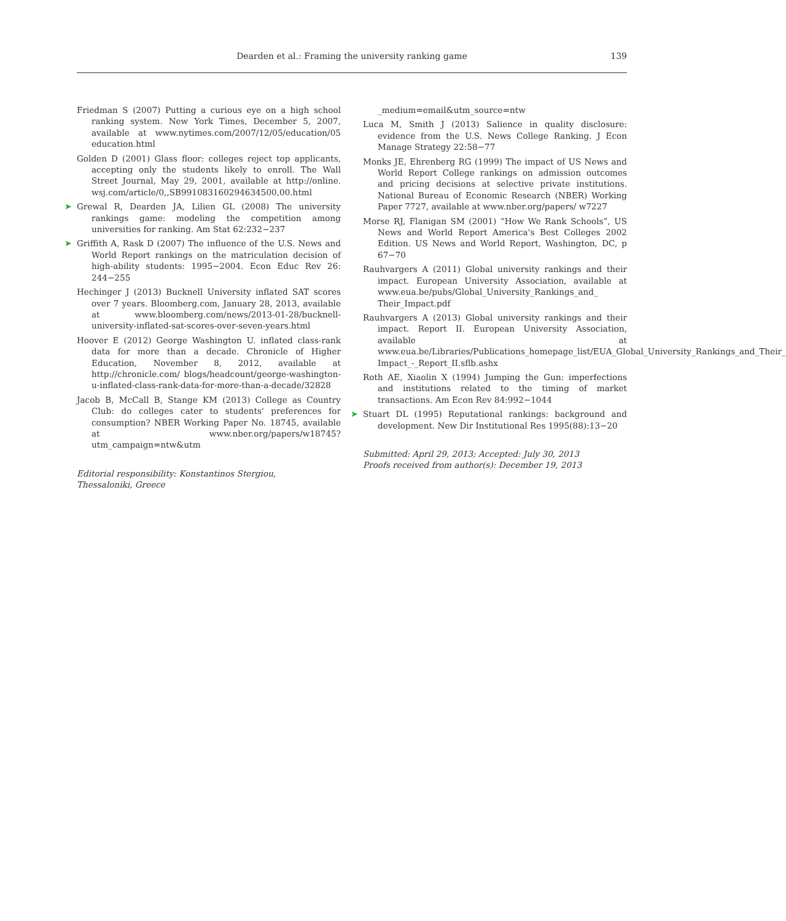Dearden et al.: Framing the university ranking game 139
Friedman S (2007) Putting a curious eye on a high school ranking system. New York Times, December 5, 2007, available at www.nytimes.com/2007/12/05/education/05 education.html
Golden D (2001) Glass floor: colleges reject top applicants, accepting only the students likely to enroll. The Wall Street Journal, May 29, 2001, available at http://online. wsj.com/article/0,,SB991083160294634500,00.html
➤ Grewal R, Dearden JA, Lilien GL (2008) The university rankings game: modeling the competition among universities for ranking. Am Stat 62:232−237
➤ Griffith A, Rask D (2007) The influence of the U.S. News and World Report rankings on the matriculation decision of high-ability students: 1995−2004. Econ Educ Rev 26: 244−255
Hechinger J (2013) Bucknell University inflated SAT scores over 7 years. Bloomberg.com, January 28, 2013, available at www.bloomberg.com/news/2013-01-28/bucknell-university-inflated-sat-scores-over-seven-years.html
Hoover E (2012) George Washington U. inflated class-rank data for more than a decade. Chronicle of Higher Education, November 8, 2012, available at http://chronicle.com/ blogs/headcount/george-washington-u-inflated-class-rank-data-for-more-than-a-decade/32828
Jacob B, McCall B, Stange KM (2013) College as Country Club: do colleges cater to students' preferences for consumption? NBER Working Paper No. 18745, available at www.nber.org/papers/w18745?utm_campaign=ntw&utm
Editorial responsibility: Konstantinos Stergiou,
Thessaloniki, Greece
_medium=email&utm_source=ntw
Luca M, Smith J (2013) Salience in quality disclosure: evidence from the U.S. News College Ranking. J Econ Manage Strategy 22:58−77
Monks JE, Ehrenberg RG (1999) The impact of US News and World Report College rankings on admission outcomes and pricing decisions at selective private institutions. National Bureau of Economic Research (NBER) Working Paper 7727, available at www.nber.org/papers/ w7227
Morse RJ, Flanigan SM (2001) “How We Rank Schools”, US News and World Report America's Best Colleges 2002 Edition. US News and World Report, Washington, DC, p 67−70
Rauhvargers A (2011) Global university rankings and their impact. European University Association, available at www.eua.be/pubs/Global_University_Rankings_and_ Their_Impact.pdf
Rauhvargers A (2013) Global university rankings and their impact. Report II. European University Association, available at www.eua.be/Libraries/Publications_homepage_list/EUA_Global_University_Rankings_and_Their_ Impact_-_Report_II.sflb.ashx
Roth AE, Xiaolin X (1994) Jumping the Gun: imperfections and institutions related to the timing of market transactions. Am Econ Rev 84:992−1044
➤ Stuart DL (1995) Reputational rankings: background and development. New Dir Institutional Res 1995(88):13−20
Submitted: April 29, 2013; Accepted: July 30, 2013
Proofs received from author(s): December 19, 2013